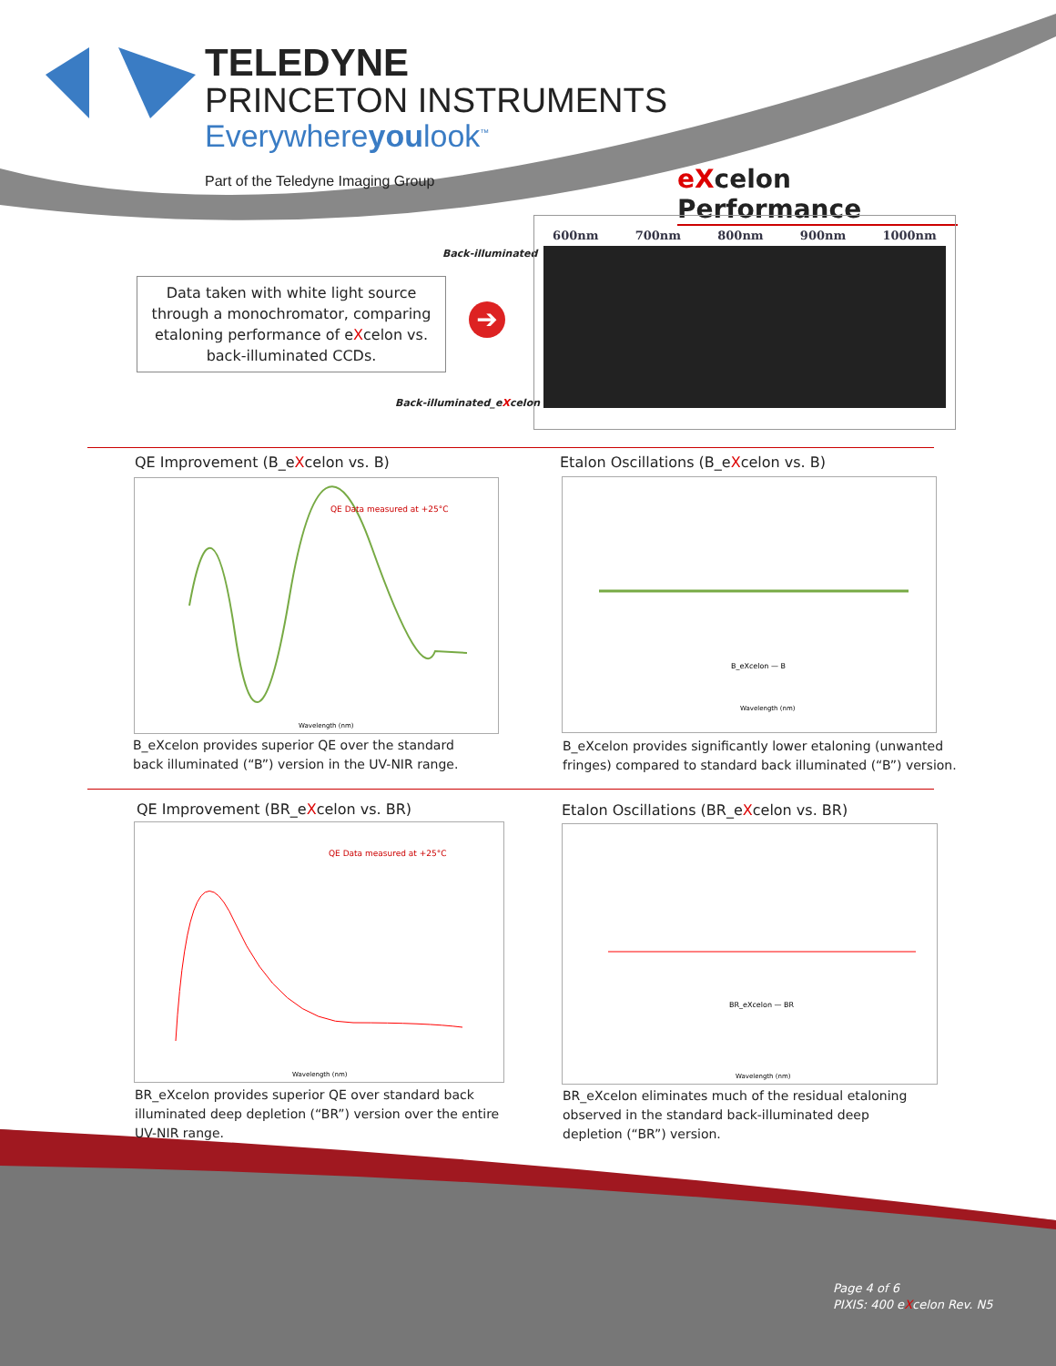TELEDYNE
PRINCETON INSTRUMENTS
Everywhereyoulook<sup>™</sup>
Part of the Teledyne Imaging Group
eXcelon Performance
Back-illuminated
Data taken with white light source through a monochromator, comparing etaloning performance of eXcelon vs. back-illuminated CCDs.
➔
Back-illuminated_eXcelon
600nm 700nm 800nm 900nm 1000nm
QE Improvement (B_eXcelon vs. B)
Etalon Oscillations (B_eXcelon vs. B)
QE Data measured at +25°C
Wavelength (nm)
B_eXcelon — B
Wavelength (nm)
B_eXcelon provides superior QE over the standard
back illuminated (“B”) version in the UV-NIR range.
B_eXcelon provides significantly lower etaloning (unwanted
fringes) compared to standard back illuminated (“B”) version.
QE Improvement (BR_eXcelon vs. BR)
Etalon Oscillations (BR_eXcelon vs. BR)
QE Data measured at +25°C
Wavelength (nm)
BR_eXcelon — BR
Wavelength (nm)
BR_eXcelon provides superior QE over standard back
illuminated deep depletion (“BR”) version over the entire
UV-NIR range.
BR_eXcelon eliminates much of the residual etaloning
observed in the standard back-illuminated deep
depletion (“BR”) version.
Page 4 of 6
PIXIS: 400 eXcelon Rev. N5